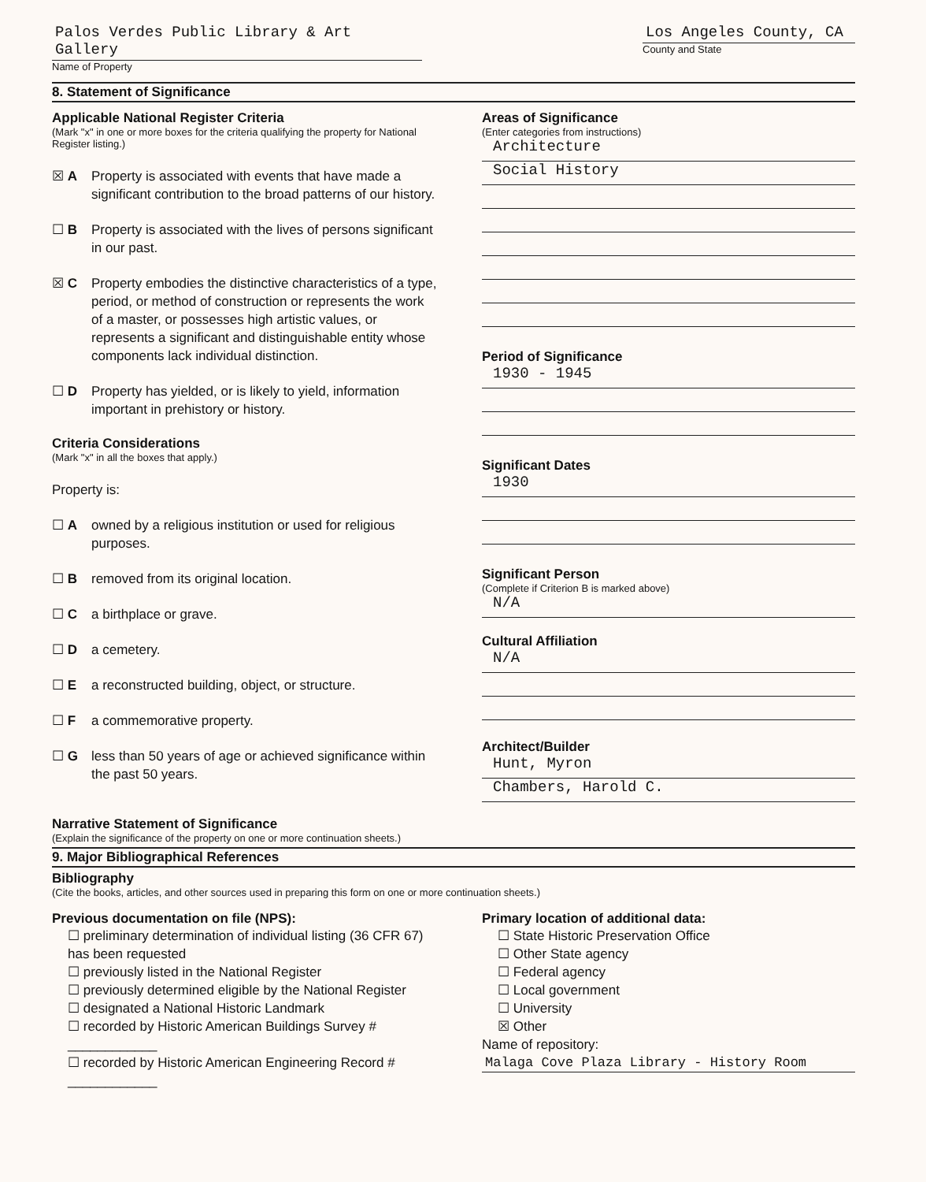Palos Verdes Public Library & Art Gallery
Name of Property
Los Angeles County, CA
County and State
8. Statement of Significance
Applicable National Register Criteria
(Mark "x" in one or more boxes for the criteria qualifying the property for National Register listing.)
☒ A Property is associated with events that have made a significant contribution to the broad patterns of our history.
☐ B Property is associated with the lives of persons significant in our past.
☒ C Property embodies the distinctive characteristics of a type, period, or method of construction or represents the work of a master, or possesses high artistic values, or represents a significant and distinguishable entity whose components lack individual distinction.
☐ D Property has yielded, or is likely to yield, information important in prehistory or history.
Criteria Considerations
(Mark "x" in all the boxes that apply.)
Property is:
☐ A owned by a religious institution or used for religious purposes.
☐ B removed from its original location.
☐ C a birthplace or grave.
☐ D a cemetery.
☐ E a reconstructed building, object, or structure.
☐ F a commemorative property.
☐ G less than 50 years of age or achieved significance within the past 50 years.
Areas of Significance
(Enter categories from instructions)
Architecture
Social History
Period of Significance
1930 - 1945
Significant Dates
1930
Significant Person
(Complete if Criterion B is marked above)
N/A
Cultural Affiliation
N/A
Architect/Builder
Hunt, Myron
Chambers, Harold C.
Narrative Statement of Significance
(Explain the significance of the property on one or more continuation sheets.)
9. Major Bibliographical References
Bibliography
(Cite the books, articles, and other sources used in preparing this form on one or more continuation sheets.)
Previous documentation on file (NPS):
☐ preliminary determination of individual listing (36 CFR 67) has been requested
☐ previously listed in the National Register
☐ previously determined eligible by the National Register
☐ designated a National Historic Landmark
☐ recorded by Historic American Buildings Survey # ____________
☐ recorded by Historic American Engineering Record # ____________
Primary location of additional data:
☐ State Historic Preservation Office
☐ Other State agency
☐ Federal agency
☐ Local government
☐ University
☒ Other
Name of repository:
Malaga Cove Plaza Library - History Room